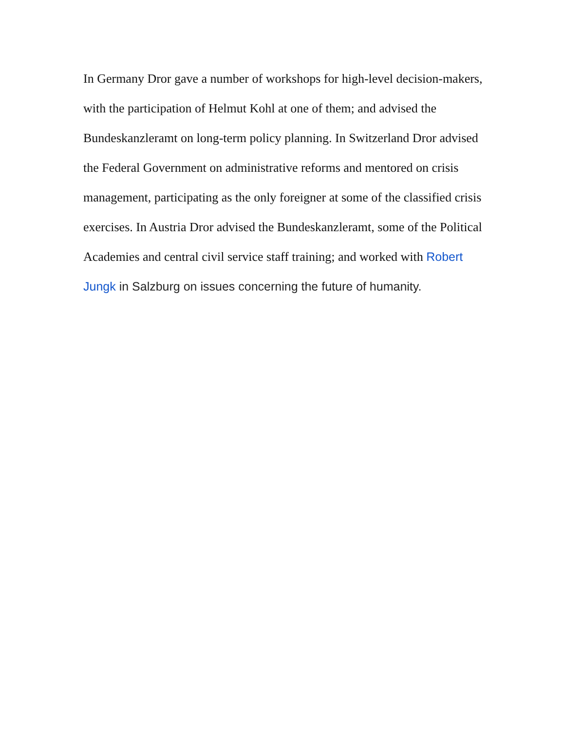In Germany Dror gave a number of workshops for high-level decision-makers, with the participation of Helmut Kohl at one of them; and advised the Bundeskanzleramt on long-term policy planning. In Switzerland Dror advised the Federal Government on administrative reforms and mentored on crisis management, participating as the only foreigner at some of the classified crisis exercises. In Austria Dror advised the Bundeskanzleramt, some of the Political Academies and central civil service staff training; and worked with Robert Jungk in Salzburg on issues concerning the future of humanity.